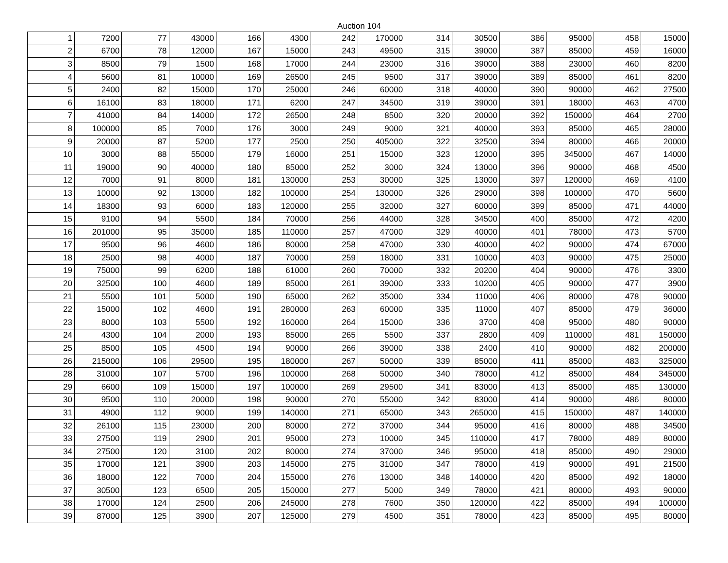Auction 104
| 1 | 7200 | 77 | 43000 | 166 | 4300 | 242 | 170000 | 314 | 30500 | 386 | 95000 | 458 | 15000 |
| 2 | 6700 | 78 | 12000 | 167 | 15000 | 243 | 49500 | 315 | 39000 | 387 | 85000 | 459 | 16000 |
| 3 | 8500 | 79 | 1500 | 168 | 17000 | 244 | 23000 | 316 | 39000 | 388 | 23000 | 460 | 8200 |
| 4 | 5600 | 81 | 10000 | 169 | 26500 | 245 | 9500 | 317 | 39000 | 389 | 85000 | 461 | 8200 |
| 5 | 2400 | 82 | 15000 | 170 | 25000 | 246 | 60000 | 318 | 40000 | 390 | 90000 | 462 | 27500 |
| 6 | 16100 | 83 | 18000 | 171 | 6200 | 247 | 34500 | 319 | 39000 | 391 | 18000 | 463 | 4700 |
| 7 | 41000 | 84 | 14000 | 172 | 26500 | 248 | 8500 | 320 | 20000 | 392 | 150000 | 464 | 2700 |
| 8 | 100000 | 85 | 7000 | 176 | 3000 | 249 | 9000 | 321 | 40000 | 393 | 85000 | 465 | 28000 |
| 9 | 20000 | 87 | 5200 | 177 | 2500 | 250 | 405000 | 322 | 32500 | 394 | 80000 | 466 | 20000 |
| 10 | 3000 | 88 | 55000 | 179 | 16000 | 251 | 15000 | 323 | 12000 | 395 | 345000 | 467 | 14000 |
| 11 | 19000 | 90 | 40000 | 180 | 85000 | 252 | 3000 | 324 | 13000 | 396 | 90000 | 468 | 4500 |
| 12 | 7000 | 91 | 8000 | 181 | 130000 | 253 | 30000 | 325 | 13000 | 397 | 120000 | 469 | 4100 |
| 13 | 10000 | 92 | 13000 | 182 | 100000 | 254 | 130000 | 326 | 29000 | 398 | 100000 | 470 | 5600 |
| 14 | 18300 | 93 | 6000 | 183 | 120000 | 255 | 32000 | 327 | 60000 | 399 | 85000 | 471 | 44000 |
| 15 | 9100 | 94 | 5500 | 184 | 70000 | 256 | 44000 | 328 | 34500 | 400 | 85000 | 472 | 4200 |
| 16 | 201000 | 95 | 35000 | 185 | 110000 | 257 | 47000 | 329 | 40000 | 401 | 78000 | 473 | 5700 |
| 17 | 9500 | 96 | 4600 | 186 | 80000 | 258 | 47000 | 330 | 40000 | 402 | 90000 | 474 | 67000 |
| 18 | 2500 | 98 | 4000 | 187 | 70000 | 259 | 18000 | 331 | 10000 | 403 | 90000 | 475 | 25000 |
| 19 | 75000 | 99 | 6200 | 188 | 61000 | 260 | 70000 | 332 | 20200 | 404 | 90000 | 476 | 3300 |
| 20 | 32500 | 100 | 4600 | 189 | 85000 | 261 | 39000 | 333 | 10200 | 405 | 90000 | 477 | 3900 |
| 21 | 5500 | 101 | 5000 | 190 | 65000 | 262 | 35000 | 334 | 11000 | 406 | 80000 | 478 | 90000 |
| 22 | 15000 | 102 | 4600 | 191 | 280000 | 263 | 60000 | 335 | 11000 | 407 | 85000 | 479 | 36000 |
| 23 | 8000 | 103 | 5500 | 192 | 160000 | 264 | 15000 | 336 | 3700 | 408 | 95000 | 480 | 90000 |
| 24 | 4300 | 104 | 2000 | 193 | 85000 | 265 | 5500 | 337 | 2800 | 409 | 110000 | 481 | 150000 |
| 25 | 8500 | 105 | 4500 | 194 | 90000 | 266 | 39000 | 338 | 2400 | 410 | 90000 | 482 | 200000 |
| 26 | 215000 | 106 | 29500 | 195 | 180000 | 267 | 50000 | 339 | 85000 | 411 | 85000 | 483 | 325000 |
| 28 | 31000 | 107 | 5700 | 196 | 100000 | 268 | 50000 | 340 | 78000 | 412 | 85000 | 484 | 345000 |
| 29 | 6600 | 109 | 15000 | 197 | 100000 | 269 | 29500 | 341 | 83000 | 413 | 85000 | 485 | 130000 |
| 30 | 9500 | 110 | 20000 | 198 | 90000 | 270 | 55000 | 342 | 83000 | 414 | 90000 | 486 | 80000 |
| 31 | 4900 | 112 | 9000 | 199 | 140000 | 271 | 65000 | 343 | 265000 | 415 | 150000 | 487 | 140000 |
| 32 | 26100 | 115 | 23000 | 200 | 80000 | 272 | 37000 | 344 | 95000 | 416 | 80000 | 488 | 34500 |
| 33 | 27500 | 119 | 2900 | 201 | 95000 | 273 | 10000 | 345 | 110000 | 417 | 78000 | 489 | 80000 |
| 34 | 27500 | 120 | 3100 | 202 | 80000 | 274 | 37000 | 346 | 95000 | 418 | 85000 | 490 | 29000 |
| 35 | 17000 | 121 | 3900 | 203 | 145000 | 275 | 31000 | 347 | 78000 | 419 | 90000 | 491 | 21500 |
| 36 | 18000 | 122 | 7000 | 204 | 155000 | 276 | 13000 | 348 | 140000 | 420 | 85000 | 492 | 18000 |
| 37 | 30500 | 123 | 6500 | 205 | 150000 | 277 | 5000 | 349 | 78000 | 421 | 80000 | 493 | 90000 |
| 38 | 17000 | 124 | 2500 | 206 | 245000 | 278 | 7600 | 350 | 120000 | 422 | 85000 | 494 | 100000 |
| 39 | 87000 | 125 | 3900 | 207 | 125000 | 279 | 4500 | 351 | 78000 | 423 | 85000 | 495 | 80000 |